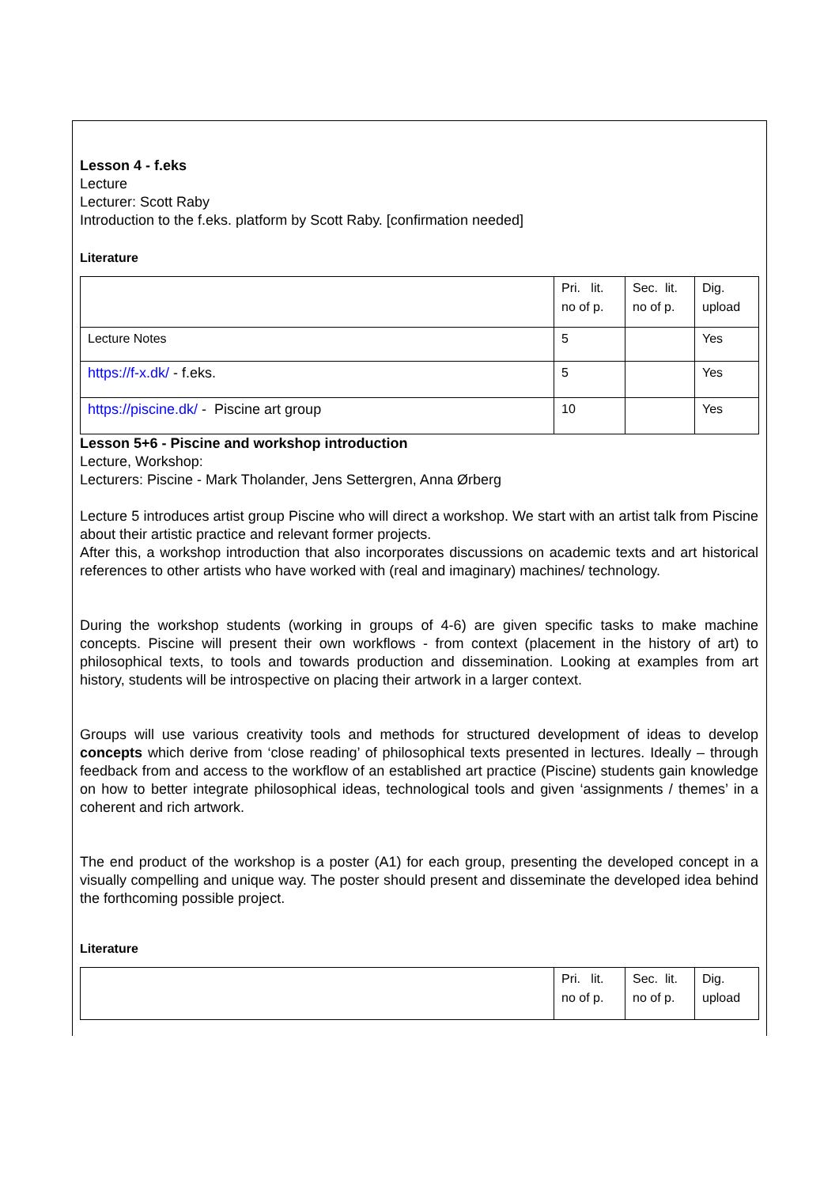Lesson 4 - f.eks
Lecture
Lecturer: Scott Raby
Introduction to the f.eks. platform by Scott Raby. [confirmation needed]
Literature
| | Pri. lit. no of p. | Sec. lit. no of p. | Dig. upload |
| Lecture Notes | 5 | | Yes |
| https://f-x.dk/ - f.eks. | 5 | | Yes |
| https://piscine.dk/ - Piscine art group | 10 | | Yes |
Lesson 5+6 - Piscine and workshop introduction
Lecture, Workshop:
Lecturers: Piscine - Mark Tholander, Jens Settergren, Anna Ørberg
Lecture 5 introduces artist group Piscine who will direct a workshop. We start with an artist talk from Piscine about their artistic practice and relevant former projects.
After this, a workshop introduction that also incorporates discussions on academic texts and art historical references to other artists who have worked with (real and imaginary) machines/ technology.
During the workshop students (working in groups of 4-6) are given specific tasks to make machine concepts. Piscine will present their own workflows - from context (placement in the history of art) to philosophical texts, to tools and towards production and dissemination. Looking at examples from art history, students will be introspective on placing their artwork in a larger context.
Groups will use various creativity tools and methods for structured development of ideas to develop concepts which derive from ‘close reading’ of philosophical texts presented in lectures. Ideally – through feedback from and access to the workflow of an established art practice (Piscine) students gain knowledge on how to better integrate philosophical ideas, technological tools and given ‘assignments / themes’ in a coherent and rich artwork.
The end product of the workshop is a poster (A1) for each group, presenting the developed concept in a visually compelling and unique way. The poster should present and disseminate the developed idea behind the forthcoming possible project.
Literature
| | Pri. lit. no of p. | Sec. lit. no of p. | Dig. upload |